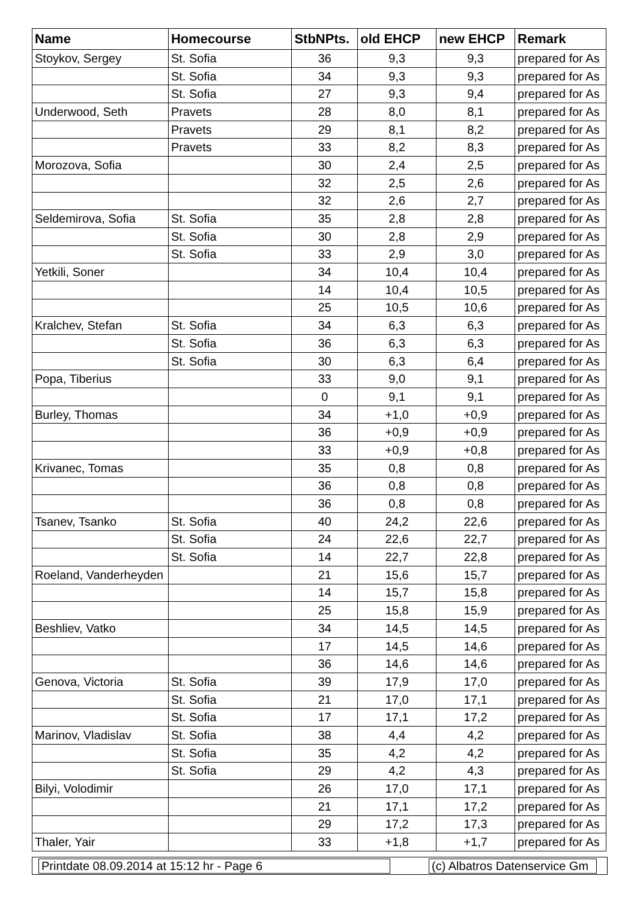| Name | Homecourse | StbNPts. | old EHCP | new EHCP | Remark |
| --- | --- | --- | --- | --- | --- |
| Stoykov, Sergey | St. Sofia | 36 | 9,3 | 9,3 | prepared for As |
| | St. Sofia | 34 | 9,3 | 9,3 | prepared for As |
| | St. Sofia | 27 | 9,3 | 9,4 | prepared for As |
| Underwood, Seth | Pravets | 28 | 8,0 | 8,1 | prepared for As |
| | Pravets | 29 | 8,1 | 8,2 | prepared for As |
| | Pravets | 33 | 8,2 | 8,3 | prepared for As |
| Morozova, Sofia | | 30 | 2,4 | 2,5 | prepared for As |
| | | 32 | 2,5 | 2,6 | prepared for As |
| | | 32 | 2,6 | 2,7 | prepared for As |
| Seldemirova, Sofia | St. Sofia | 35 | 2,8 | 2,8 | prepared for As |
| | St. Sofia | 30 | 2,8 | 2,9 | prepared for As |
| | St. Sofia | 33 | 2,9 | 3,0 | prepared for As |
| Yetkili, Soner | | 34 | 10,4 | 10,4 | prepared for As |
| | | 14 | 10,4 | 10,5 | prepared for As |
| | | 25 | 10,5 | 10,6 | prepared for As |
| Kralchev, Stefan | St. Sofia | 34 | 6,3 | 6,3 | prepared for As |
| | St. Sofia | 36 | 6,3 | 6,3 | prepared for As |
| | St. Sofia | 30 | 6,3 | 6,4 | prepared for As |
| Popa, Tiberius | | 33 | 9,0 | 9,1 | prepared for As |
| | | 0 | 9,1 | 9,1 | prepared for As |
| Burley, Thomas | | 34 | +1,0 | +0,9 | prepared for As |
| | | 36 | +0,9 | +0,9 | prepared for As |
| | | 33 | +0,9 | +0,8 | prepared for As |
| Krivanec, Tomas | | 35 | 0,8 | 0,8 | prepared for As |
| | | 36 | 0,8 | 0,8 | prepared for As |
| | | 36 | 0,8 | 0,8 | prepared for As |
| Tsanev, Tsanko | St. Sofia | 40 | 24,2 | 22,6 | prepared for As |
| | St. Sofia | 24 | 22,6 | 22,7 | prepared for As |
| | St. Sofia | 14 | 22,7 | 22,8 | prepared for As |
| Roeland, Vanderheyden | | 21 | 15,6 | 15,7 | prepared for As |
| | | 14 | 15,7 | 15,8 | prepared for As |
| | | 25 | 15,8 | 15,9 | prepared for As |
| Beshliev, Vatko | | 34 | 14,5 | 14,5 | prepared for As |
| | | 17 | 14,5 | 14,6 | prepared for As |
| | | 36 | 14,6 | 14,6 | prepared for As |
| Genova, Victoria | St. Sofia | 39 | 17,9 | 17,0 | prepared for As |
| | St. Sofia | 21 | 17,0 | 17,1 | prepared for As |
| | St. Sofia | 17 | 17,1 | 17,2 | prepared for As |
| Marinov, Vladislav | St. Sofia | 38 | 4,4 | 4,2 | prepared for As |
| | St. Sofia | 35 | 4,2 | 4,2 | prepared for As |
| | St. Sofia | 29 | 4,2 | 4,3 | prepared for As |
| Bilyi, Volodimir | | 26 | 17,0 | 17,1 | prepared for As |
| | | 21 | 17,1 | 17,2 | prepared for As |
| | | 29 | 17,2 | 17,3 | prepared for As |
| Thaler, Yair | | 33 | +1,8 | +1,7 | prepared for As |
Printdate 08.09.2014 at 15:12 hr - Page 6 (c) Albatros Datenservice Gm